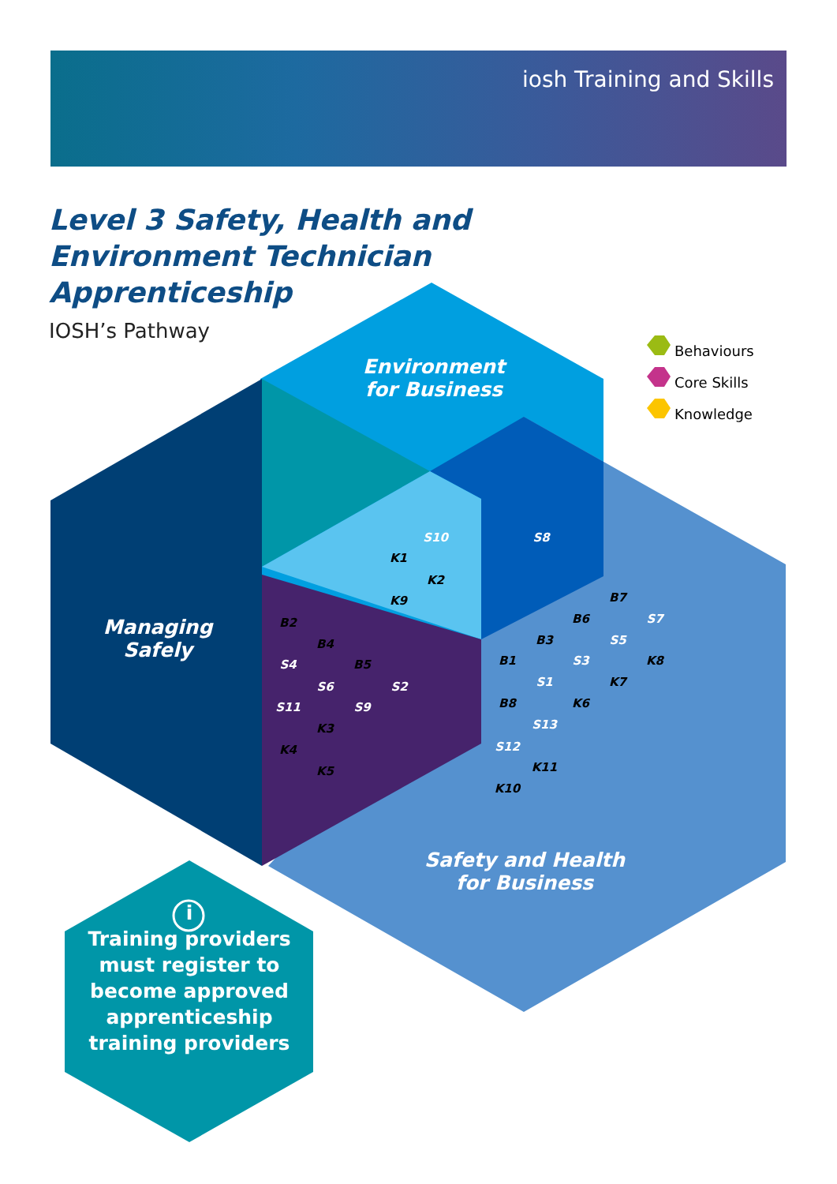iosh Training and Skills
Level 3 Safety, Health and
Environment Technician
Apprenticeship
IOSH’s Pathway
Environment
for Business
Managing
Safely
Safety and Health
for Business
Behaviours
Core Skills
Knowledge
i
Training providers must register to become approved apprenticeship training providers
S10
K1
K2
K9
S8
B2
B4
S4 B5
S6 S2
S11 S9
K3
K4
K5
B7
B6 S7
B3 S5
B1 S3 K8
S1 K7
B8 K6
S13
S12
K11
K10